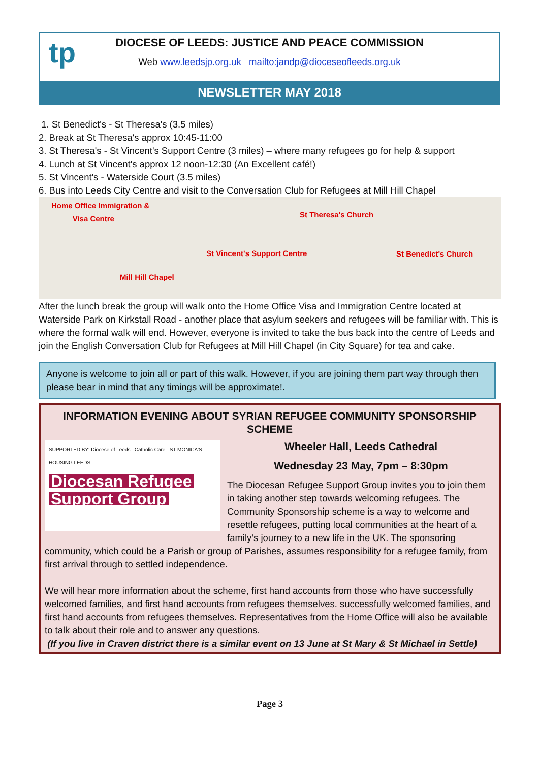tp
DIOCESE OF LEEDS: JUSTICE AND PEACE COMMISSION
Web www.leedsjp.org.uk mailto:jandp@dioceseofleeds.org.uk
NEWSLETTER MAY 2018
1. St Benedict's - St Theresa's (3.5 miles)
2. Break at St Theresa's approx 10:45-11:00
3. St Theresa's - St Vincent's Support Centre (3 miles) – where many refugees go for help & support
4. Lunch at St Vincent's approx 12 noon-12:30 (An Excellent café!)
5. St Vincent's - Waterside Court (3.5 miles)
6. Bus into Leeds City Centre and visit to the Conversation Club for Refugees at Mill Hill Chapel
Home Office Immigration &
Visa Centre St Theresa's Church
St Vincent's Support Centre St Benedict's Church
Mill Hill Chapel
After the lunch break the group will walk onto the Home Office Visa and Immigration Centre located at Waterside Park on Kirkstall Road - another place that asylum seekers and refugees will be familiar with. This is where the formal walk will end. However, everyone is invited to take the bus back into the centre of Leeds and join the English Conversation Club for Refugees at Mill Hill Chapel (in City Square) for tea and cake.
Anyone is welcome to join all or part of this walk. However, if you are joining them part way through then please bear in mind that any timings will be approximate!.
INFORMATION EVENING ABOUT SYRIAN REFUGEE COMMUNITY SPONSORSHIP SCHEME
SUPPORTED BY: Diocese of Leeds Catholic Care ST MONICA'S HOUSING LEEDS
Diocesan Refugee
Support Group
Wheeler Hall, Leeds Cathedral
Wednesday 23 May, 7pm – 8:30pm
The Diocesan Refugee Support Group invites you to join them in taking another step towards welcoming refugees. The Community Sponsorship scheme is a way to welcome and resettle refugees, putting local communities at the heart of a family’s journey to a new life in the UK. The sponsoring community, which could be a Parish or group of Parishes, assumes responsibility for a refugee family, from first arrival through to settled independence.
We will hear more information about the scheme, first hand accounts from those who have successfully welcomed families, and first hand accounts from refugees themselves. successfully welcomed families, and first hand accounts from refugees themselves. Representatives from the Home Office will also be available to talk about their role and to answer any questions.
(If you live in Craven district there is a similar event on 13 June at St Mary & St Michael in Settle)
Page 3